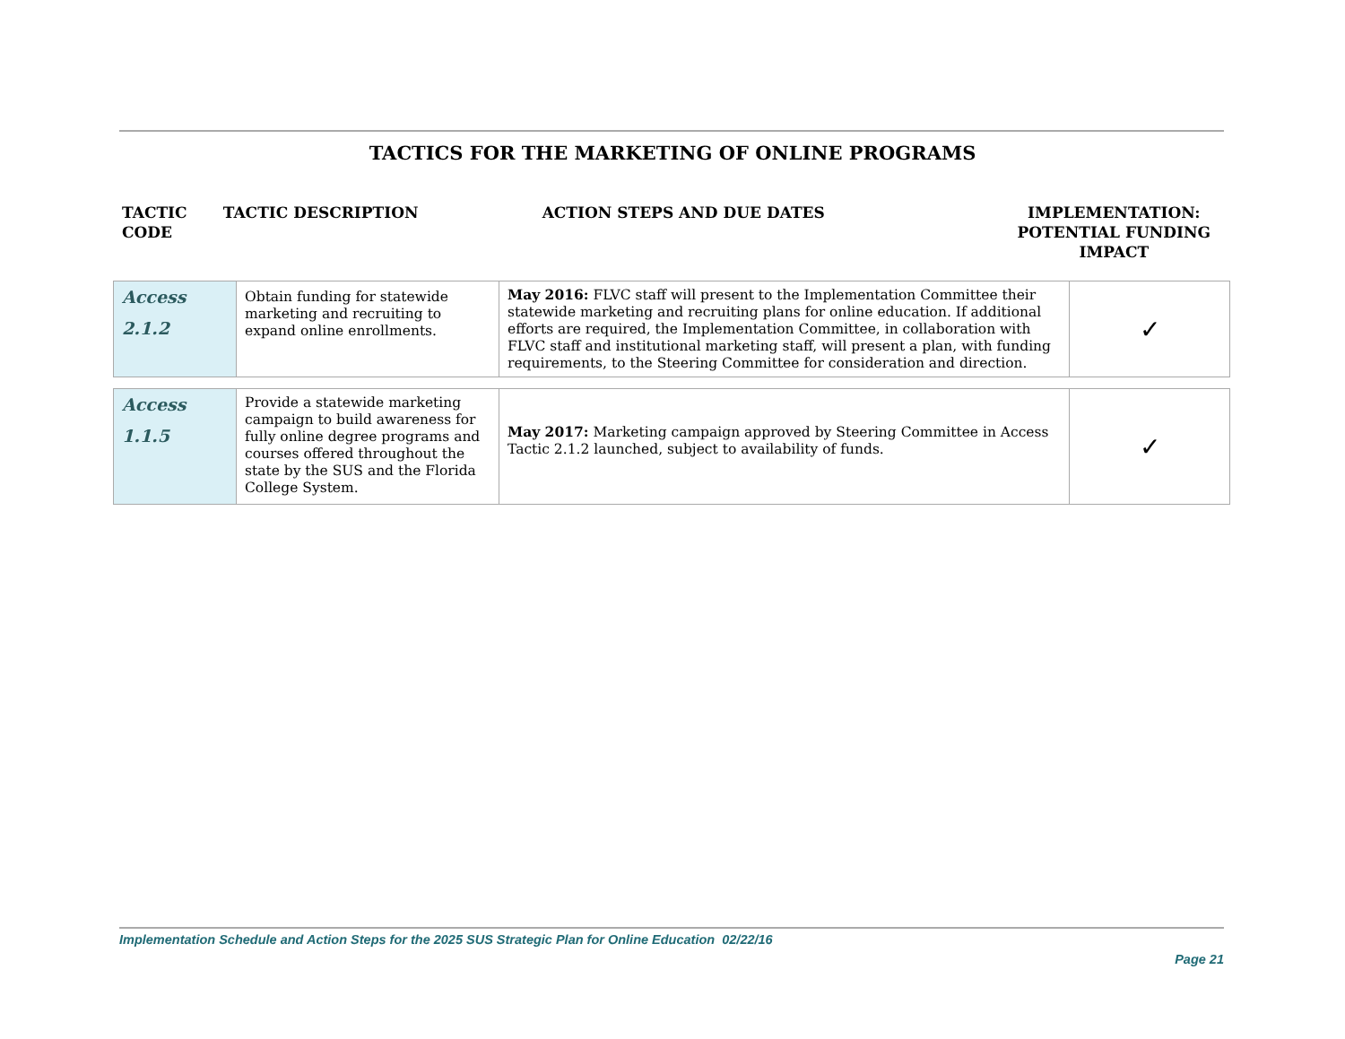TACTICS FOR THE MARKETING OF ONLINE PROGRAMS
TACTIC
CODE
TACTIC DESCRIPTION ACTION STEPS AND DUE DATES IMPLEMENTATION:
POTENTIAL FUNDING
IMPACT
| Access 2.1.2 | Obtain funding for statewide marketing and recruiting to expand online enrollments. | May 2016: FLVC staff will present to the Implementation Committee their statewide marketing and recruiting plans for online education. If additional efforts are required, the Implementation Committee, in collaboration with FLVC staff and institutional marketing staff, will present a plan, with funding requirements, to the Steering Committee for consideration and direction. | ✓ |
| Access 1.1.5 | Provide a statewide marketing campaign to build awareness for fully online degree programs and courses offered throughout the state by the SUS and the Florida College System. | May 2017: Marketing campaign approved by Steering Committee in Access Tactic 2.1.2 launched, subject to availability of funds. | ✓ |
Implementation Schedule and Action Steps for the 2025 SUS Strategic Plan for Online Education 02/22/16
Page 21